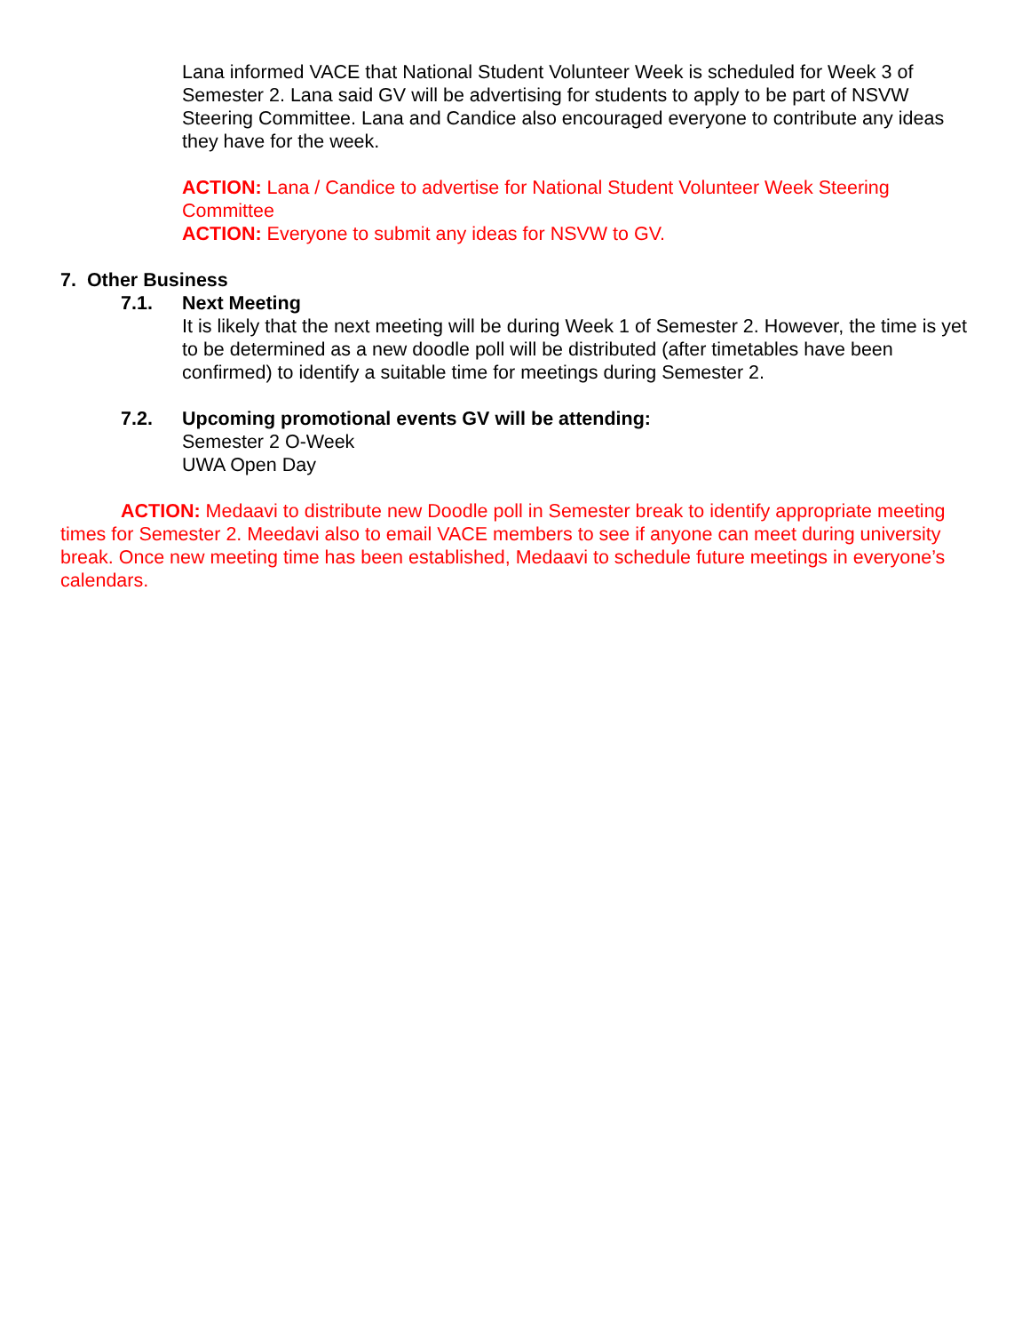Lana informed VACE that National Student Volunteer Week is scheduled for Week 3 of Semester 2. Lana said GV will be advertising for students to apply to be part of NSVW Steering Committee. Lana and Candice also encouraged everyone to contribute any ideas they have for the week.
ACTION: Lana / Candice to advertise for National Student Volunteer Week Steering Committee
ACTION: Everyone to submit any ideas for NSVW to GV.
7. Other Business
7.1. Next Meeting
It is likely that the next meeting will be during Week 1 of Semester 2. However, the time is yet to be determined as a new doodle poll will be distributed (after timetables have been confirmed) to identify a suitable time for meetings during Semester 2.
7.2. Upcoming promotional events GV will be attending:
Semester 2 O-Week
UWA Open Day
ACTION: Medaavi to distribute new Doodle poll in Semester break to identify appropriate meeting times for Semester 2. Meedavi also to email VACE members to see if anyone can meet during university break. Once new meeting time has been established, Medaavi to schedule future meetings in everyone’s calendars.